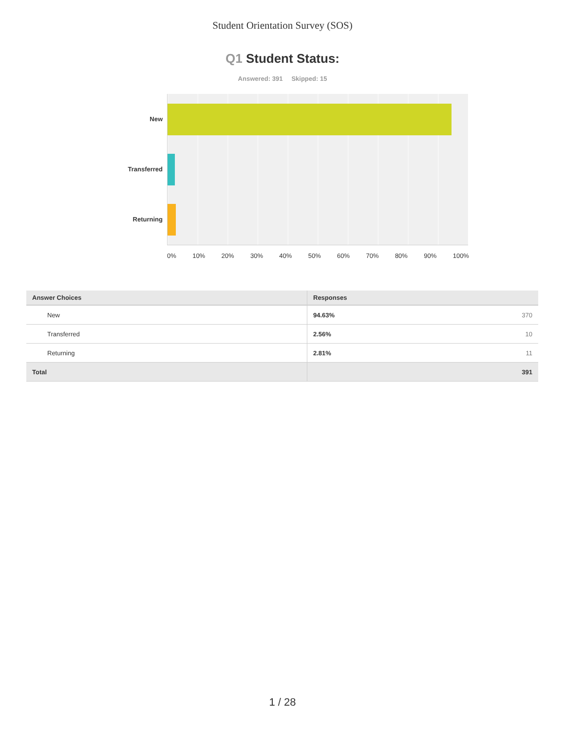Student Orientation Survey (SOS)
Q1 Student Status:
Answered: 391 Skipped: 15
New
Transferred
Returning
0% 10% 20% 30% 40% 50% 60% 70% 80% 90% 100%
| Answer Choices | Responses | |
| --- | --- | --- |
| New | 94.63% | 370 |
| Transferred | 2.56% | 10 |
| Returning | 2.81% | 11 |
| Total | | 391 |
1 / 28